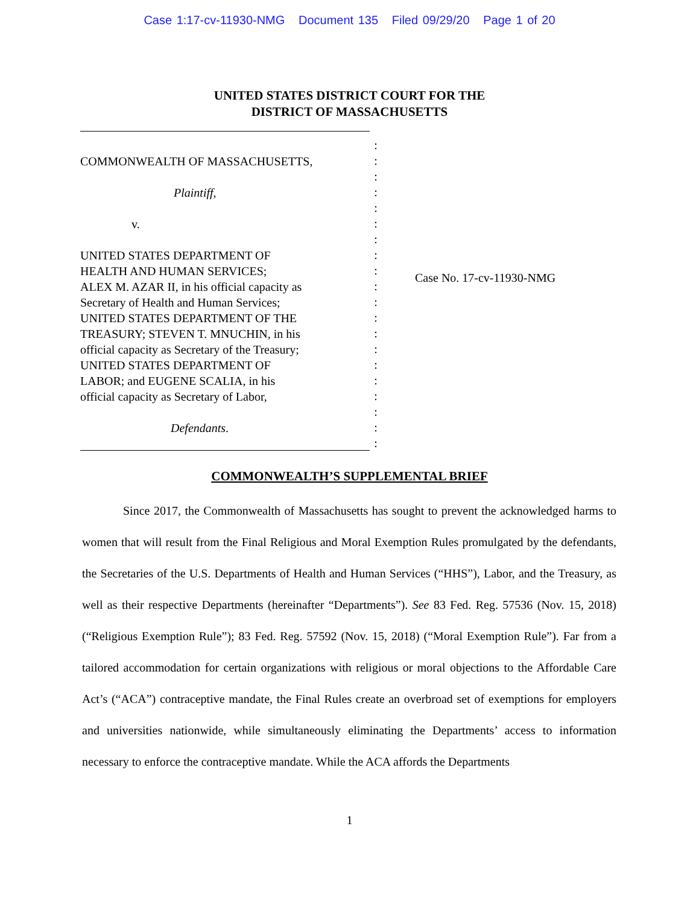Case 1:17-cv-11930-NMG Document 135 Filed 09/29/20 Page 1 of 20
UNITED STATES DISTRICT COURT FOR THE
DISTRICT OF MASSACHUSETTS
COMMONWEALTH OF MASSACHUSETTS,
Plaintiff,
v.
UNITED STATES DEPARTMENT OF
HEALTH AND HUMAN SERVICES;
ALEX M. AZAR II, in his official capacity as
Secretary of Health and Human Services;
UNITED STATES DEPARTMENT OF THE
TREASURY; STEVEN T. MNUCHIN, in his
official capacity as Secretary of the Treasury;
UNITED STATES DEPARTMENT OF
LABOR; and EUGENE SCALIA, in his
official capacity as Secretary of Labor,
Defendants.
:
:
:
:
:
:
:
:
:
:
:
:
:
:
:
:
:
:
:
:
Case No. 17-cv-11930-NMG
COMMONWEALTH’S SUPPLEMENTAL BRIEF
Since 2017, the Commonwealth of Massachusetts has sought to prevent the acknowledged harms to women that will result from the Final Religious and Moral Exemption Rules promulgated by the defendants, the Secretaries of the U.S. Departments of Health and Human Services (“HHS”), Labor, and the Treasury, as well as their respective Departments (hereinafter “Departments”). See 83 Fed. Reg. 57536 (Nov. 15, 2018) (“Religious Exemption Rule”); 83 Fed. Reg. 57592 (Nov. 15, 2018) (“Moral Exemption Rule”). Far from a tailored accommodation for certain organizations with religious or moral objections to the Affordable Care Act’s (“ACA”) contraceptive mandate, the Final Rules create an overbroad set of exemptions for employers and universities nationwide, while simultaneously eliminating the Departments’ access to information necessary to enforce the contraceptive mandate. While the ACA affords the Departments
1